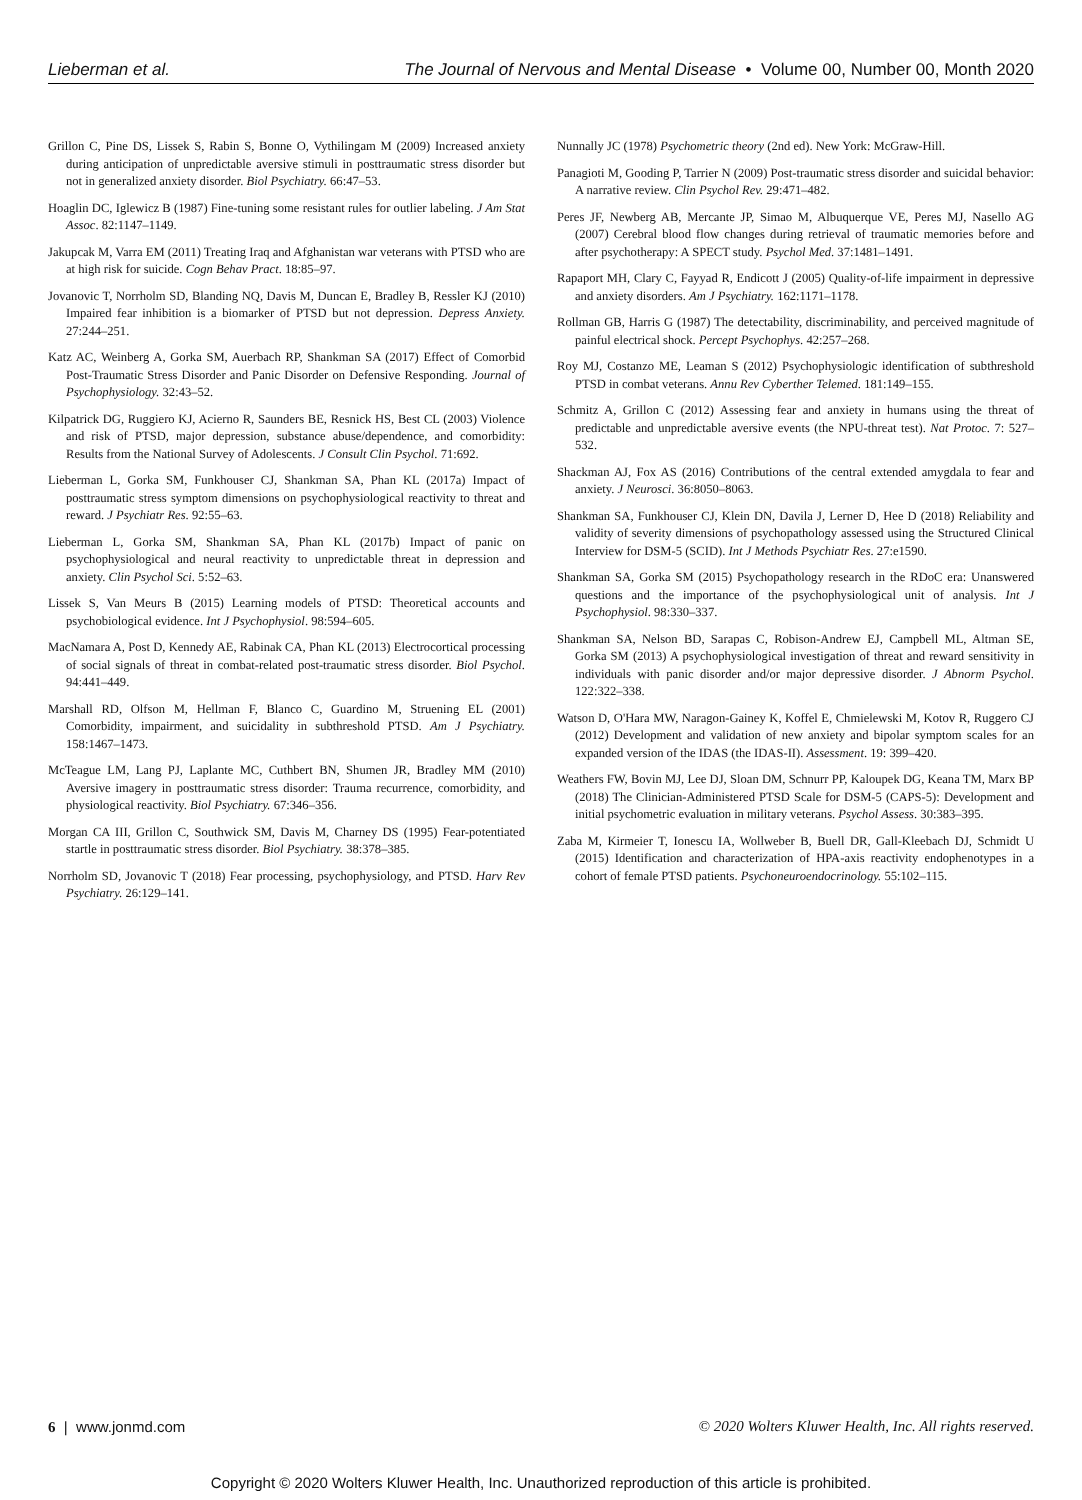Lieberman et al. The Journal of Nervous and Mental Disease • Volume 00, Number 00, Month 2020
Grillon C, Pine DS, Lissek S, Rabin S, Bonne O, Vythilingam M (2009) Increased anxiety during anticipation of unpredictable aversive stimuli in posttraumatic stress disorder but not in generalized anxiety disorder. Biol Psychiatry. 66:47–53.
Hoaglin DC, Iglewicz B (1987) Fine-tuning some resistant rules for outlier labeling. J Am Stat Assoc. 82:1147–1149.
Jakupcak M, Varra EM (2011) Treating Iraq and Afghanistan war veterans with PTSD who are at high risk for suicide. Cogn Behav Pract. 18:85–97.
Jovanovic T, Norrholm SD, Blanding NQ, Davis M, Duncan E, Bradley B, Ressler KJ (2010) Impaired fear inhibition is a biomarker of PTSD but not depression. Depress Anxiety. 27:244–251.
Katz AC, Weinberg A, Gorka SM, Auerbach RP, Shankman SA (2017) Effect of Comorbid Post-Traumatic Stress Disorder and Panic Disorder on Defensive Responding. Journal of Psychophysiology. 32:43–52.
Kilpatrick DG, Ruggiero KJ, Acierno R, Saunders BE, Resnick HS, Best CL (2003) Violence and risk of PTSD, major depression, substance abuse/dependence, and comorbidity: Results from the National Survey of Adolescents. J Consult Clin Psychol. 71:692.
Lieberman L, Gorka SM, Funkhouser CJ, Shankman SA, Phan KL (2017a) Impact of posttraumatic stress symptom dimensions on psychophysiological reactivity to threat and reward. J Psychiatr Res. 92:55–63.
Lieberman L, Gorka SM, Shankman SA, Phan KL (2017b) Impact of panic on psychophysiological and neural reactivity to unpredictable threat in depression and anxiety. Clin Psychol Sci. 5:52–63.
Lissek S, Van Meurs B (2015) Learning models of PTSD: Theoretical accounts and psychobiological evidence. Int J Psychophysiol. 98:594–605.
MacNamara A, Post D, Kennedy AE, Rabinak CA, Phan KL (2013) Electrocortical processing of social signals of threat in combat-related post-traumatic stress disorder. Biol Psychol. 94:441–449.
Marshall RD, Olfson M, Hellman F, Blanco C, Guardino M, Struening EL (2001) Comorbidity, impairment, and suicidality in subthreshold PTSD. Am J Psychiatry. 158:1467–1473.
McTeague LM, Lang PJ, Laplante MC, Cuthbert BN, Shumen JR, Bradley MM (2010) Aversive imagery in posttraumatic stress disorder: Trauma recurrence, comorbidity, and physiological reactivity. Biol Psychiatry. 67:346–356.
Morgan CA III, Grillon C, Southwick SM, Davis M, Charney DS (1995) Fear-potentiated startle in posttraumatic stress disorder. Biol Psychiatry. 38:378–385.
Norrholm SD, Jovanovic T (2018) Fear processing, psychophysiology, and PTSD. Harv Rev Psychiatry. 26:129–141.
Nunnally JC (1978) Psychometric theory (2nd ed). New York: McGraw-Hill.
Panagioti M, Gooding P, Tarrier N (2009) Post-traumatic stress disorder and suicidal behavior: A narrative review. Clin Psychol Rev. 29:471–482.
Peres JF, Newberg AB, Mercante JP, Simao M, Albuquerque VE, Peres MJ, Nasello AG (2007) Cerebral blood flow changes during retrieval of traumatic memories before and after psychotherapy: A SPECT study. Psychol Med. 37:1481–1491.
Rapaport MH, Clary C, Fayyad R, Endicott J (2005) Quality-of-life impairment in depressive and anxiety disorders. Am J Psychiatry. 162:1171–1178.
Rollman GB, Harris G (1987) The detectability, discriminability, and perceived magnitude of painful electrical shock. Percept Psychophys. 42:257–268.
Roy MJ, Costanzo ME, Leaman S (2012) Psychophysiologic identification of subthreshold PTSD in combat veterans. Annu Rev Cyberther Telemed. 181:149–155.
Schmitz A, Grillon C (2012) Assessing fear and anxiety in humans using the threat of predictable and unpredictable aversive events (the NPU-threat test). Nat Protoc. 7: 527–532.
Shackman AJ, Fox AS (2016) Contributions of the central extended amygdala to fear and anxiety. J Neurosci. 36:8050–8063.
Shankman SA, Funkhouser CJ, Klein DN, Davila J, Lerner D, Hee D (2018) Reliability and validity of severity dimensions of psychopathology assessed using the Structured Clinical Interview for DSM-5 (SCID). Int J Methods Psychiatr Res. 27:e1590.
Shankman SA, Gorka SM (2015) Psychopathology research in the RDoC era: Unanswered questions and the importance of the psychophysiological unit of analysis. Int J Psychophysiol. 98:330–337.
Shankman SA, Nelson BD, Sarapas C, Robison-Andrew EJ, Campbell ML, Altman SE, Gorka SM (2013) A psychophysiological investigation of threat and reward sensitivity in individuals with panic disorder and/or major depressive disorder. J Abnorm Psychol. 122:322–338.
Watson D, O'Hara MW, Naragon-Gainey K, Koffel E, Chmielewski M, Kotov R, Ruggero CJ (2012) Development and validation of new anxiety and bipolar symptom scales for an expanded version of the IDAS (the IDAS-II). Assessment. 19: 399–420.
Weathers FW, Bovin MJ, Lee DJ, Sloan DM, Schnurr PP, Kaloupek DG, Keana TM, Marx BP (2018) The Clinician-Administered PTSD Scale for DSM-5 (CAPS-5): Development and initial psychometric evaluation in military veterans. Psychol Assess. 30:383–395.
Zaba M, Kirmeier T, Ionescu IA, Wollweber B, Buell DR, Gall-Kleebach DJ, Schmidt U (2015) Identification and characterization of HPA-axis reactivity endophenotypes in a cohort of female PTSD patients. Psychoneuroendocrinology. 55:102–115.
6 | www.jonmd.com © 2020 Wolters Kluwer Health, Inc. All rights reserved.
Copyright © 2020 Wolters Kluwer Health, Inc. Unauthorized reproduction of this article is prohibited.